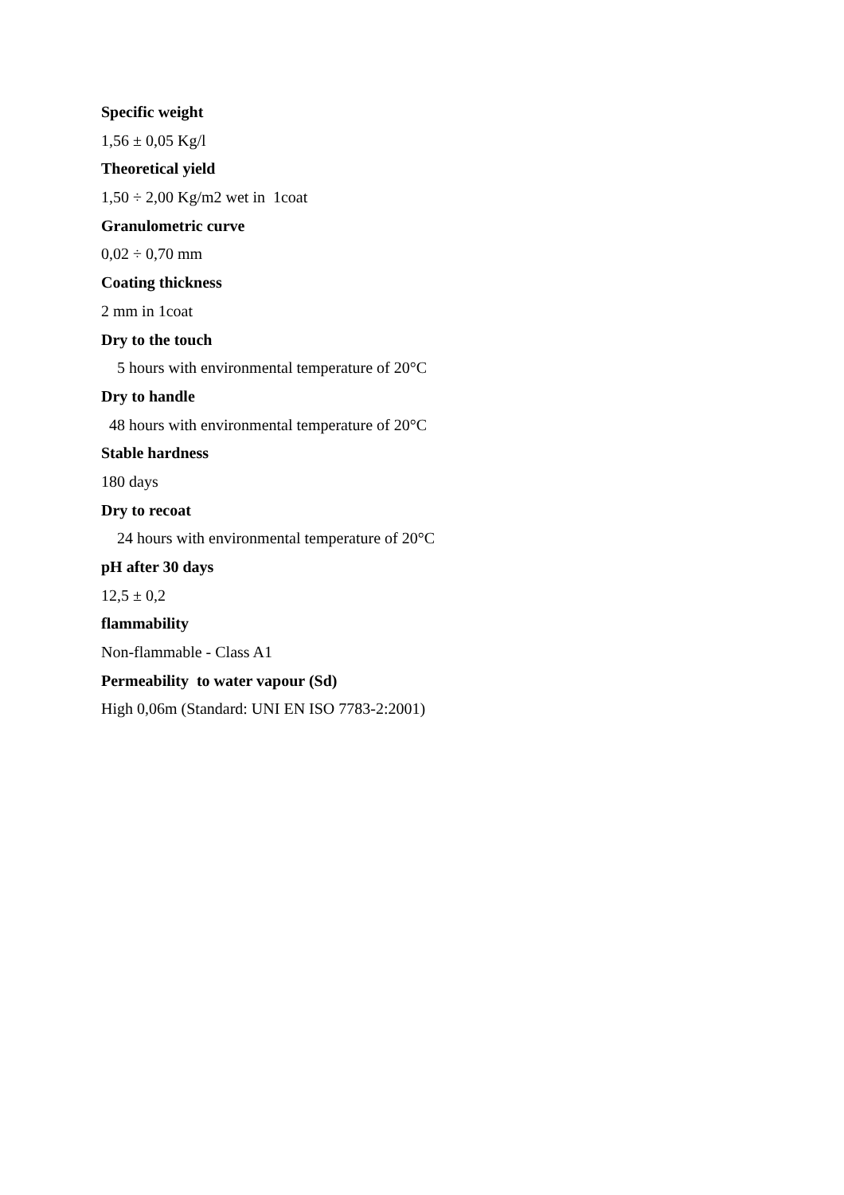Specific weight
1,56 ± 0,05 Kg/l
Theoretical yield
1,50 ÷ 2,00 Kg/m2 wet in 1coat
Granulometric curve
0,02 ÷ 0,70 mm
Coating thickness
2 mm in 1coat
Dry to the touch
5 hours with environmental temperature of 20°C
Dry to handle
48 hours with environmental temperature of 20°C
Stable hardness
180 days
Dry to recoat
24 hours with environmental temperature of 20°C
pH after 30 days
12,5 ± 0,2
flammability
Non-flammable - Class A1
Permeability to water vapour (Sd)
High 0,06m (Standard: UNI EN ISO 7783-2:2001)